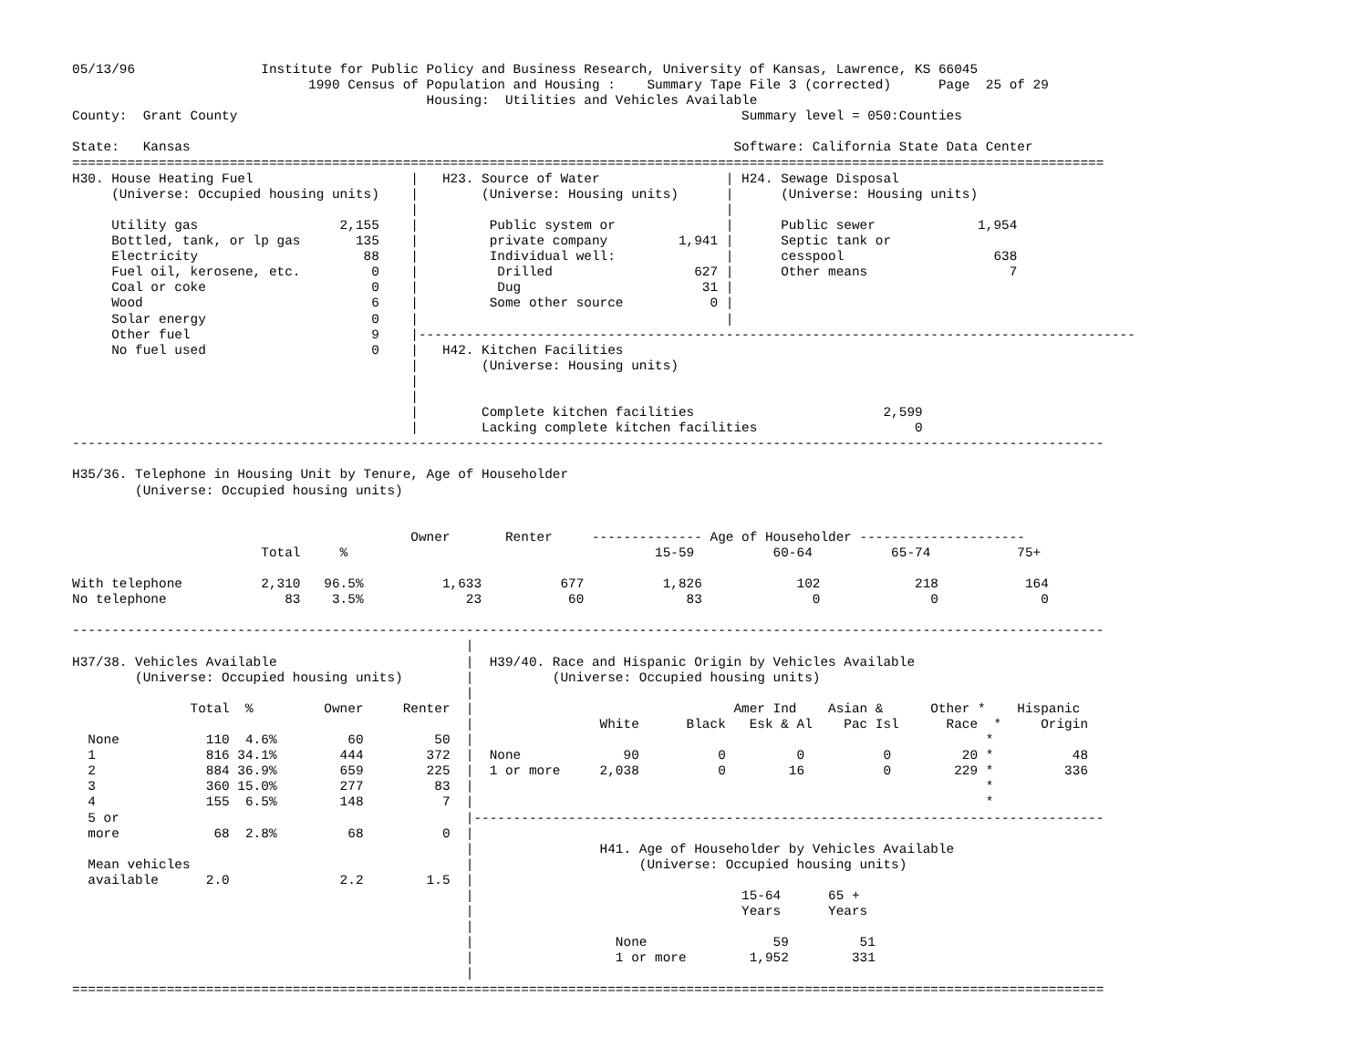05/13/96                Institute for Public Policy and Business Research, University of Kansas, Lawrence, KS 66045
                              1990 Census of Population and Housing :    Summary Tape File 3 (corrected)      Page  25 of 29
                                             Housing:  Utilities and Vehicles Available
County:  Grant County                                                                Summary level = 050:Counties

State:   Kansas                                                                     Software: California State Data Center
===================================================================================================================================
H30. House Heating Fuel                    |   H23. Source of Water                | H24. Sewage Disposal
     (Universe: Occupied housing units)    |        (Universe: Housing units)      |      (Universe: Housing units)
                                           |                                       |
     Utility gas                  2,155    |         Public system or              |      Public sewer             1,954
     Bottled, tank, or lp gas       135    |         private company         1,941 |      Septic tank or
     Electricity                     88    |         Individual well:              |      cesspool                   638
     Fuel oil, kerosene, etc.         0    |          Drilled                  627 |      Other means                  7
     Coal or coke                     0    |          Dug                       31 |
     Wood                             6    |         Some other source           0 |
     Solar energy                     0    |                                       |
     Other fuel                       9    |-------------------------------------------------------------------------------------------
     No fuel used                     0    |   H42. Kitchen Facilities
                                           |        (Universe: Housing units)
                                           |
                                           |
                                           |        Complete kitchen facilities                        2,599
                                           |        Lacking complete kitchen facilities                    0
-----------------------------------------------------------------------------------------------------------------------------------

H35/36. Telephone in Housing Unit by Tenure, Age of Householder
        (Universe: Occupied housing units)


                                           Owner       Renter     -------------- Age of Householder ---------------------
                        Total     %                                       15-59          60-64          65-74           75+

With telephone          2,310   96.5%          1,633          677          1,826            102            218           164
No telephone               83    3.5%             23           60             83              0              0             0

-----------------------------------------------------------------------------------------------------------------------------------
                                                  |
H37/38. Vehicles Available                        |  H39/40. Race and Hispanic Origin by Vehicles Available
        (Universe: Occupied housing units)        |          (Universe: Occupied housing units)
                                                  |
               Total  %         Owner     Renter  |                                 Amer Ind    Asian &      Other *    Hispanic
                                                  |                White      Black   Esk & Al    Pac Isl      Race  *     Origin
  None           110  4.6%         60         50  |                                                                 *
  1              816 34.1%        444        372  |  None             90          0         0          0         20 *          48
  2              884 36.9%        659        225  |  1 or more     2,038          0        16          0        229 *         336
  3              360 15.0%        277         83  |                                                                 *
  4              155  6.5%        148          7  |                                                                 *
  5 or                                            |--------------------------------------------------------------------------------
  more            68  2.8%         68          0  |
                                                  |                H41. Age of Householder by Vehicles Available
  Mean vehicles                                   |                     (Universe: Occupied housing units)
  available      2.0              2.2        1.5  |
                                                  |                                  15-64      65 +
                                                  |                                  Years      Years
                                                  |
                                                  |                  None                59         51
                                                  |                  1 or more        1,952        331
                                                  |
===================================================================================================================================